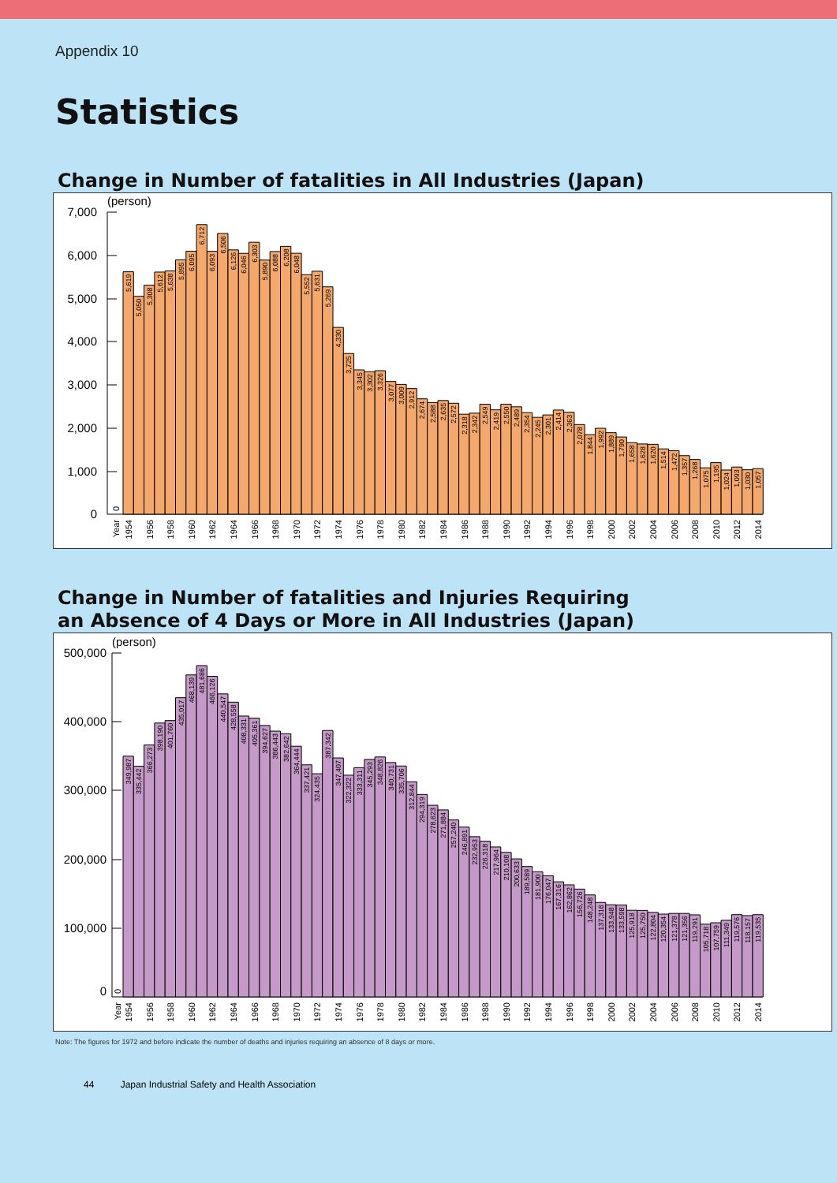Appendix 10
Statistics
Change in Number of fatalities in All Industries (Japan)
(person)
7,000
6,000
5,000
4,000
3,000
2,000
1,000
0
5,619
5,050
5,308
5,612
5,638
5,895
6,095
6,712
6,093
6,506
6,126
6,046
6,303
5,890
6,088
6,208
6,048
5,552
5,631
5,269
4,330
3,725
3,345
3,302
3,326
3,077
3,009
2,912
2,674
2,588
2,635
2,572
2,318
2,342
2,549
2,419
2,550
2,489
2,354
2,245
2,301
2,414
2,363
2,078
1,844
1,992
1,889
1,790
1,658
1,628
1,620
1,514
1,472
1,357
1,268
1,075
1,195
1,024
1,093
1,030
1,057
0
Year
1954
1956
1958
1960
1962
1964
1966
1968
1970
1972
1974
1976
1978
1980
1982
1984
1986
1988
1990
1992
1994
1996
1998
2000
2002
2004
2006
2008
2010
2012
2014
Change in Number of fatalities and Injuries Requiring
an Absence of 4 Days or More in All Industries (Japan)
(person)
500,000
400,000
300,000
200,000
100,000
0
349,987
335,442
366,273
398,190
401,760
435,017
468,139
481,686
466,126
440,547
428,558
408,331
405,361
394,627
386,443
382,642
364,444
337,421
324,435
387,342
347,407
322,322
333,311
345,293
348,826
340,731
335,706
312,844
294,319
278,623
271,884
257,240
246,891
232,953
226,318
217,964
210,108
200,633
189,589
181,900
176,047
167,316
162,862
156,726
148,248
137,316
133,948
133,598
125,918
125,750
122,804
120,354
121,378
121,356
119,291
105,718
107,759
111,349
119,576
118,157
119,535
0
Year
1954
1956
1958
1960
1962
1964
1966
1968
1970
1972
1974
1976
1978
1980
1982
1984
1986
1988
1990
1992
1994
1996
1998
2000
2002
2004
2006
2008
2010
2012
2014
Note: The figures for 1972 and before indicate the number of deaths and injuries requiring an absence of 8 days or more.
44 Japan Industrial Safety and Health Association